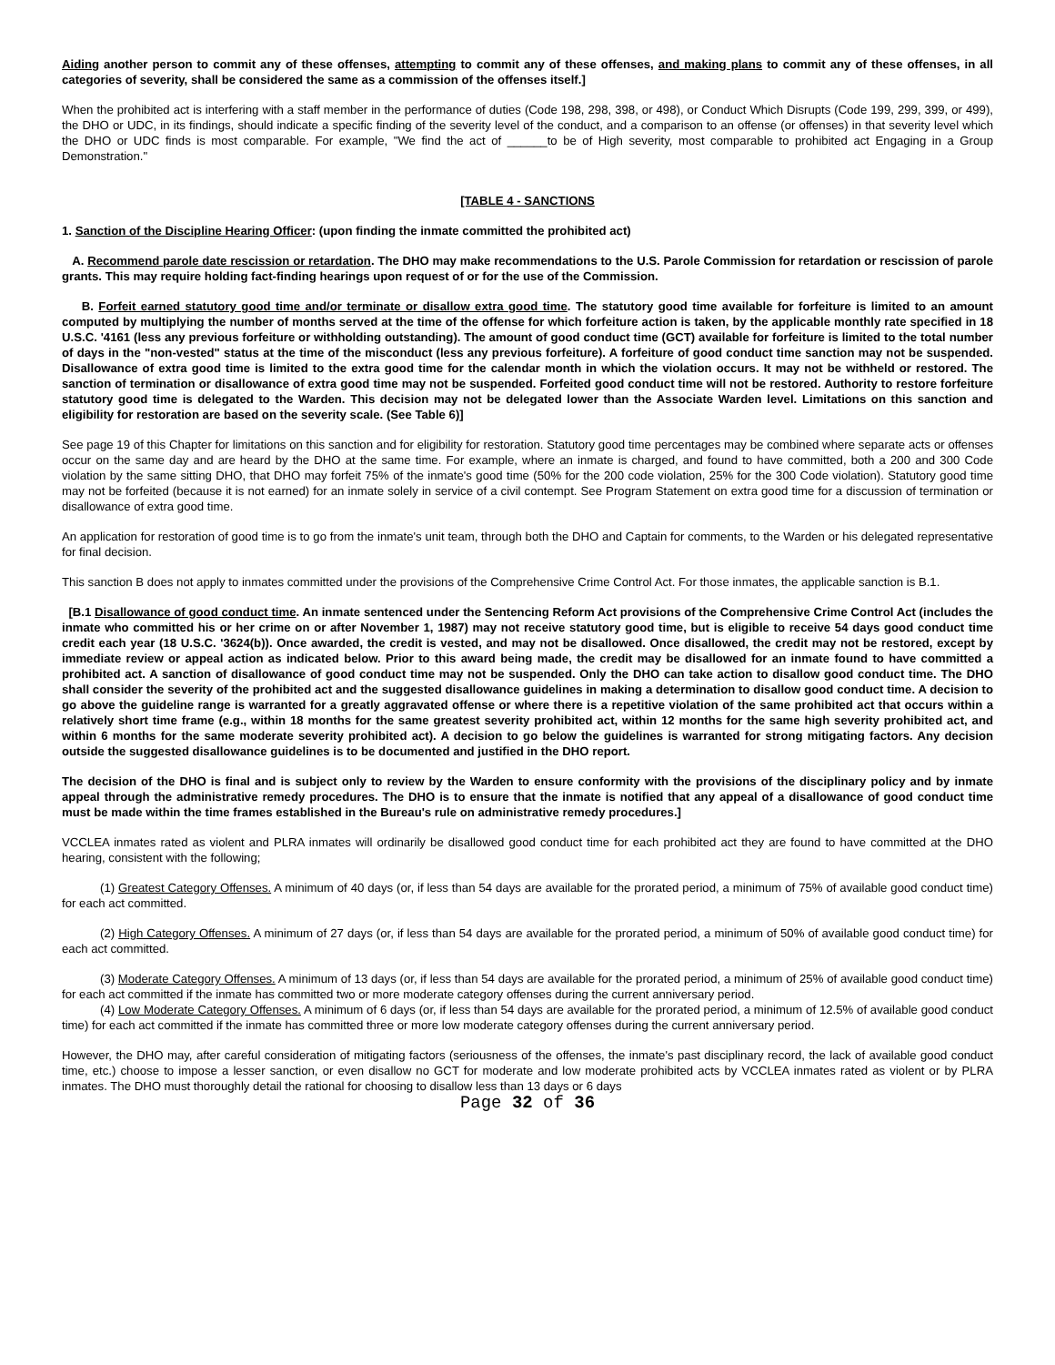Aiding another person to commit any of these offenses, attempting to commit any of these offenses, and making plans to commit any of these offenses, in all categories of severity, shall be considered the same as a commission of the offenses itself.]
When the prohibited act is interfering with a staff member in the performance of duties (Code 198, 298, 398, or 498), or Conduct Which Disrupts (Code 199, 299, 399, or 499), the DHO or UDC, in its findings, should indicate a specific finding of the severity level of the conduct, and a comparison to an offense (or offenses) in that severity level which the DHO or UDC finds is most comparable. For example, "We find the act of ______to be of High severity, most comparable to prohibited act Engaging in a Group Demonstration."
[TABLE 4 - SANCTIONS
1. Sanction of the Discipline Hearing Officer: (upon finding the inmate committed the prohibited act)
A. Recommend parole date rescission or retardation. The DHO may make recommendations to the U.S. Parole Commission for retardation or rescission of parole grants. This may require holding fact-finding hearings upon request of or for the use of the Commission.
B. Forfeit earned statutory good time and/or terminate or disallow extra good time. The statutory good time available for forfeiture is limited to an amount computed by multiplying the number of months served at the time of the offense for which forfeiture action is taken, by the applicable monthly rate specified in 18 U.S.C. '4161 (less any previous forfeiture or withholding outstanding). The amount of good conduct time (GCT) available for forfeiture is limited to the total number of days in the "non-vested" status at the time of the misconduct (less any previous forfeiture). A forfeiture of good conduct time sanction may not be suspended. Disallowance of extra good time is limited to the extra good time for the calendar month in which the violation occurs. It may not be withheld or restored. The sanction of termination or disallowance of extra good time may not be suspended. Forfeited good conduct time will not be restored. Authority to restore forfeiture statutory good time is delegated to the Warden. This decision may not be delegated lower than the Associate Warden level. Limitations on this sanction and eligibility for restoration are based on the severity scale. (See Table 6)]
See page 19 of this Chapter for limitations on this sanction and for eligibility for restoration. Statutory good time percentages may be combined where separate acts or offenses occur on the same day and are heard by the DHO at the same time. For example, where an inmate is charged, and found to have committed, both a 200 and 300 Code violation by the same sitting DHO, that DHO may forfeit 75% of the inmate's good time (50% for the 200 code violation, 25% for the 300 Code violation). Statutory good time may not be forfeited (because it is not earned) for an inmate solely in service of a civil contempt. See Program Statement on extra good time for a discussion of termination or disallowance of extra good time.
An application for restoration of good time is to go from the inmate's unit team, through both the DHO and Captain for comments, to the Warden or his delegated representative for final decision.
This sanction B does not apply to inmates committed under the provisions of the Comprehensive Crime Control Act. For those inmates, the applicable sanction is B.1.
[B.1 Disallowance of good conduct time. An inmate sentenced under the Sentencing Reform Act provisions of the Comprehensive Crime Control Act (includes the inmate who committed his or her crime on or after November 1, 1987) may not receive statutory good time, but is eligible to receive 54 days good conduct time credit each year (18 U.S.C. '3624(b)). Once awarded, the credit is vested, and may not be disallowed. Once disallowed, the credit may not be restored, except by immediate review or appeal action as indicated below. Prior to this award being made, the credit may be disallowed for an inmate found to have committed a prohibited act. A sanction of disallowance of good conduct time may not be suspended. Only the DHO can take action to disallow good conduct time. The DHO shall consider the severity of the prohibited act and the suggested disallowance guidelines in making a determination to disallow good conduct time. A decision to go above the guideline range is warranted for a greatly aggravated offense or where there is a repetitive violation of the same prohibited act that occurs within a relatively short time frame (e.g., within 18 months for the same greatest severity prohibited act, within 12 months for the same high severity prohibited act, and within 6 months for the same moderate severity prohibited act). A decision to go below the guidelines is warranted for strong mitigating factors. Any decision outside the suggested disallowance guidelines is to be documented and justified in the DHO report.
The decision of the DHO is final and is subject only to review by the Warden to ensure conformity with the provisions of the disciplinary policy and by inmate appeal through the administrative remedy procedures. The DHO is to ensure that the inmate is notified that any appeal of a disallowance of good conduct time must be made within the time frames established in the Bureau's rule on administrative remedy procedures.]
VCCLEA inmates rated as violent and PLRA inmates will ordinarily be disallowed good conduct time for each prohibited act they are found to have committed at the DHO hearing, consistent with the following;
(1) Greatest Category Offenses. A minimum of 40 days (or, if less than 54 days are available for the prorated period, a minimum of 75% of available good conduct time) for each act committed.
(2) High Category Offenses. A minimum of 27 days (or, if less than 54 days are available for the prorated period, a minimum of 50% of available good conduct time) for each act committed.
(3) Moderate Category Offenses. A minimum of 13 days (or, if less than 54 days are available for the prorated period, a minimum of 25% of available good conduct time) for each act committed if the inmate has committed two or more moderate category offenses during the current anniversary period.
(4) Low Moderate Category Offenses. A minimum of 6 days (or, if less than 54 days are available for the prorated period, a minimum of 12.5% of available good conduct time) for each act committed if the inmate has committed three or more low moderate category offenses during the current anniversary period.
However, the DHO may, after careful consideration of mitigating factors (seriousness of the offenses, the inmate's past disciplinary record, the lack of available good conduct time, etc.) choose to impose a lesser sanction, or even disallow no GCT for moderate and low moderate prohibited acts by VCCLEA inmates rated as violent or by PLRA inmates. The DHO must thoroughly detail the rational for choosing to disallow less than 13 days or 6 days
Page 32 of 36